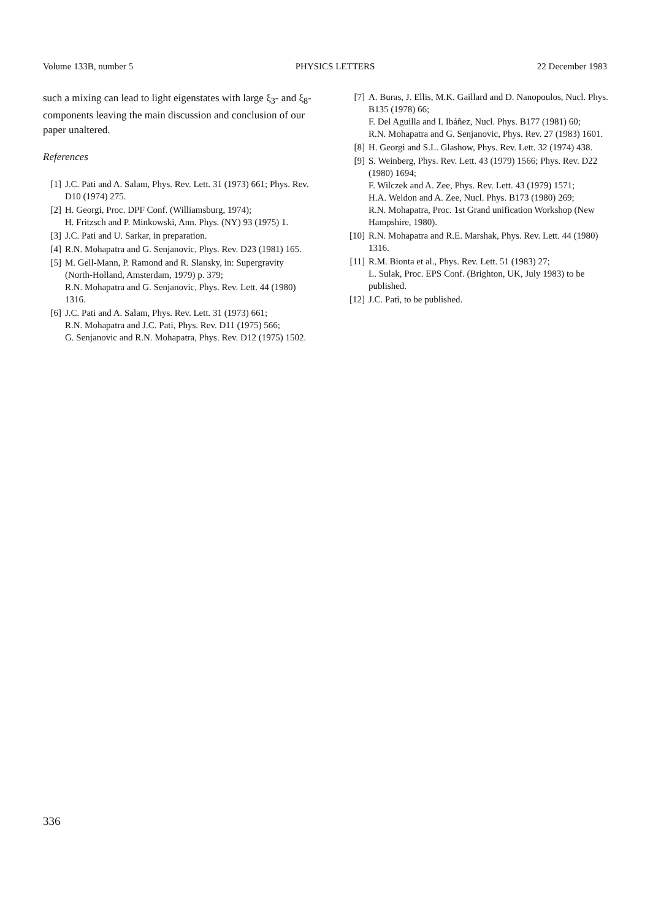Volume 133B, number 5 PHYSICS LETTERS 22 December 1983
such a mixing can lead to light eigenstates with large ξ<sub>3</sub>- and ξ<sub>8</sub>-components leaving the main discussion and conclusion of our paper unaltered.
References
[1] J.C. Pati and A. Salam, Phys. Rev. Lett. 31 (1973) 661; Phys. Rev. D10 (1974) 275.
[2] H. Georgi, Proc. DPF Conf. (Williamsburg, 1974);
H. Fritzsch and P. Minkowski, Ann. Phys. (NY) 93 (1975) 1.
[3] J.C. Pati and U. Sarkar, in preparation.
[4] R.N. Mohapatra and G. Senjanovic, Phys. Rev. D23 (1981) 165.
[5] M. Gell-Mann, P. Ramond and R. Slansky, in: Supergravity (North-Holland, Amsterdam, 1979) p. 379;
R.N. Mohapatra and G. Senjanovic, Phys. Rev. Lett. 44 (1980) 1316.
[6] J.C. Pati and A. Salam, Phys. Rev. Lett. 31 (1973) 661;
R.N. Mohapatra and J.C. Pati, Phys. Rev. D11 (1975) 566;
G. Senjanovic and R.N. Mohapatra, Phys. Rev. D12 (1975) 1502.
[7] A. Buras, J. Ellis, M.K. Gaillard and D. Nanopoulos, Nucl. Phys. B135 (1978) 66;
F. Del Aguilla and I. Ibáñez, Nucl. Phys. B177 (1981) 60;
R.N. Mohapatra and G. Senjanovic, Phys. Rev. 27 (1983) 1601.
[8] H. Georgi and S.L. Glashow, Phys. Rev. Lett. 32 (1974) 438.
[9] S. Weinberg, Phys. Rev. Lett. 43 (1979) 1566; Phys. Rev. D22 (1980) 1694;
F. Wilczek and A. Zee, Phys. Rev. Lett. 43 (1979) 1571;
H.A. Weldon and A. Zee, Nucl. Phys. B173 (1980) 269;
R.N. Mohapatra, Proc. 1st Grand unification Workshop (New Hampshire, 1980).
[10] R.N. Mohapatra and R.E. Marshak, Phys. Rev. Lett. 44 (1980) 1316.
[11] R.M. Bionta et al., Phys. Rev. Lett. 51 (1983) 27;
L. Sulak, Proc. EPS Conf. (Brighton, UK, July 1983) to be published.
[12] J.C. Pati, to be published.
336